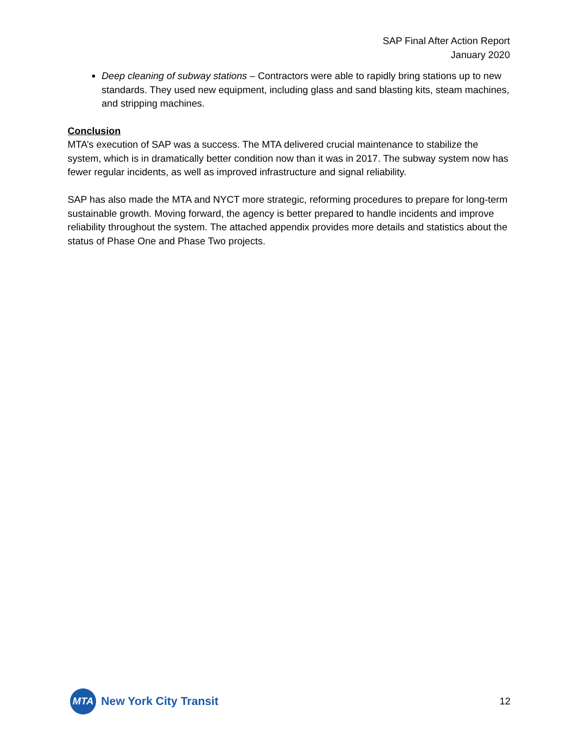SAP Final After Action Report
January 2020
Deep cleaning of subway stations – Contractors were able to rapidly bring stations up to new standards. They used new equipment, including glass and sand blasting kits, steam machines, and stripping machines.
Conclusion
MTA’s execution of SAP was a success. The MTA delivered crucial maintenance to stabilize the system, which is in dramatically better condition now than it was in 2017. The subway system now has fewer regular incidents, as well as improved infrastructure and signal reliability.
SAP has also made the MTA and NYCT more strategic, reforming procedures to prepare for long-term sustainable growth. Moving forward, the agency is better prepared to handle incidents and improve reliability throughout the system. The attached appendix provides more details and statistics about the status of Phase One and Phase Two projects.
MTA
New York City Transit
12